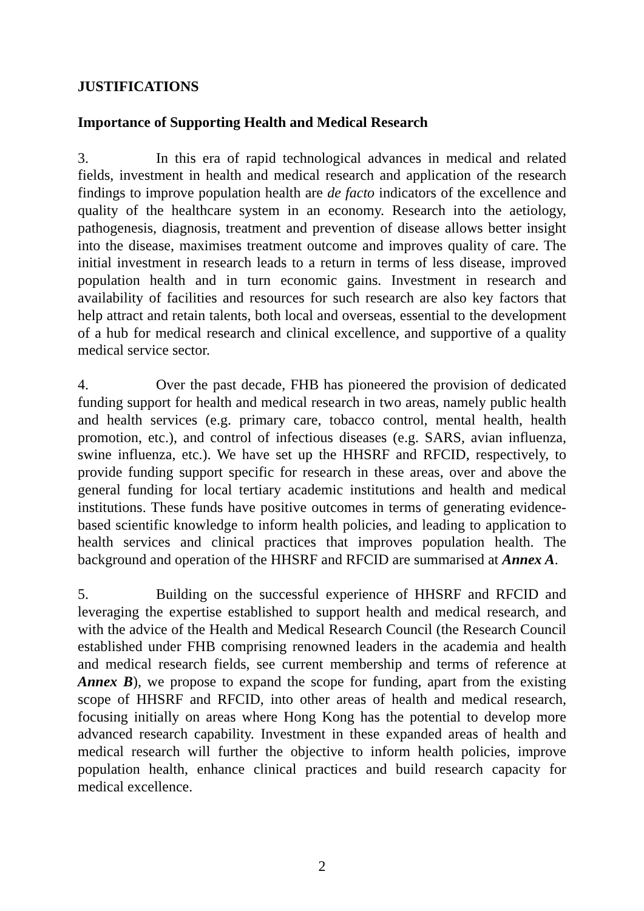JUSTIFICATIONS
Importance of Supporting Health and Medical Research
3. In this era of rapid technological advances in medical and related fields, investment in health and medical research and application of the research findings to improve population health are de facto indicators of the excellence and quality of the healthcare system in an economy. Research into the aetiology, pathogenesis, diagnosis, treatment and prevention of disease allows better insight into the disease, maximises treatment outcome and improves quality of care. The initial investment in research leads to a return in terms of less disease, improved population health and in turn economic gains. Investment in research and availability of facilities and resources for such research are also key factors that help attract and retain talents, both local and overseas, essential to the development of a hub for medical research and clinical excellence, and supportive of a quality medical service sector.
4. Over the past decade, FHB has pioneered the provision of dedicated funding support for health and medical research in two areas, namely public health and health services (e.g. primary care, tobacco control, mental health, health promotion, etc.), and control of infectious diseases (e.g. SARS, avian influenza, swine influenza, etc.). We have set up the HHSRF and RFCID, respectively, to provide funding support specific for research in these areas, over and above the general funding for local tertiary academic institutions and health and medical institutions. These funds have positive outcomes in terms of generating evidence-based scientific knowledge to inform health policies, and leading to application to health services and clinical practices that improves population health. The background and operation of the HHSRF and RFCID are summarised at Annex A.
5. Building on the successful experience of HHSRF and RFCID and leveraging the expertise established to support health and medical research, and with the advice of the Health and Medical Research Council (the Research Council established under FHB comprising renowned leaders in the academia and health and medical research fields, see current membership and terms of reference at Annex B), we propose to expand the scope for funding, apart from the existing scope of HHSRF and RFCID, into other areas of health and medical research, focusing initially on areas where Hong Kong has the potential to develop more advanced research capability. Investment in these expanded areas of health and medical research will further the objective to inform health policies, improve population health, enhance clinical practices and build research capacity for medical excellence.
2